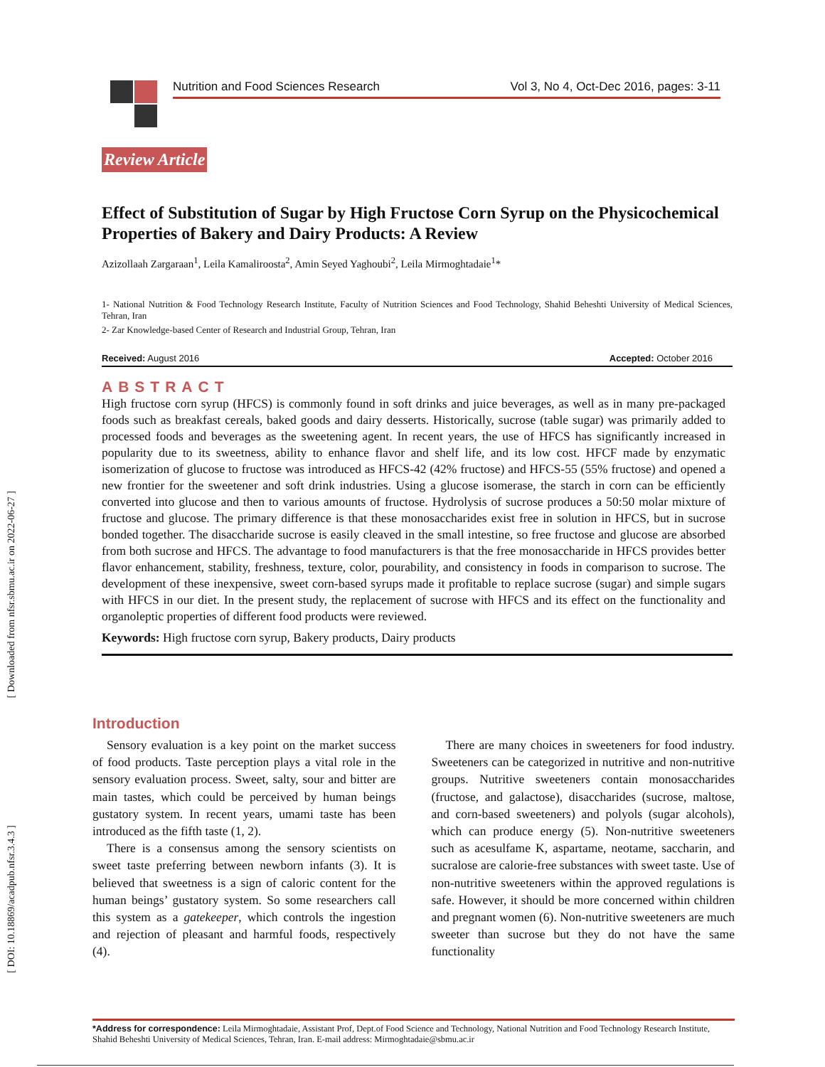[ Downloaded from nfsr.sbmu.ac.ir on 2022-06-27 ]
[ DOI: 10.18869/acadpub.nfsr.3.4.3 ]
Nutrition and Food Sciences Research Vol 3, No 4, Oct-Dec 2016, pages: 3-11
Review Article
Effect of Substitution of Sugar by High Fructose Corn Syrup on the Physicochemical Properties of Bakery and Dairy Products: A Review
Azizollaah Zargaraan<sup>1</sup>, Leila Kamaliroosta<sup>2</sup>, Amin Seyed Yaghoubi<sup>2</sup>, Leila Mirmoghtadaie<sup>1</sup>*
1- National Nutrition & Food Technology Research Institute, Faculty of Nutrition Sciences and Food Technology, Shahid Beheshti University of Medical Sciences, Tehran, Iran
2- Zar Knowledge-based Center of Research and Industrial Group, Tehran, Iran
Received: August 2016 Accepted: October 2016
ABSTRACT
High fructose corn syrup (HFCS) is commonly found in soft drinks and juice beverages, as well as in many pre-packaged foods such as breakfast cereals, baked goods and dairy desserts. Historically, sucrose (table sugar) was primarily added to processed foods and beverages as the sweetening agent. In recent years, the use of HFCS has significantly increased in popularity due to its sweetness, ability to enhance flavor and shelf life, and its low cost. HFCF made by enzymatic isomerization of glucose to fructose was introduced as HFCS-42 (42% fructose) and HFCS-55 (55% fructose) and opened a new frontier for the sweetener and soft drink industries. Using a glucose isomerase, the starch in corn can be efficiently converted into glucose and then to various amounts of fructose. Hydrolysis of sucrose produces a 50:50 molar mixture of fructose and glucose. The primary difference is that these monosaccharides exist free in solution in HFCS, but in sucrose bonded together. The disaccharide sucrose is easily cleaved in the small intestine, so free fructose and glucose are absorbed from both sucrose and HFCS. The advantage to food manufacturers is that the free monosaccharide in HFCS provides better flavor enhancement, stability, freshness, texture, color, pourability, and consistency in foods in comparison to sucrose. The development of these inexpensive, sweet corn-based syrups made it profitable to replace sucrose (sugar) and simple sugars with HFCS in our diet. In the present study, the replacement of sucrose with HFCS and its effect on the functionality and organoleptic properties of different food products were reviewed.
Keywords: High fructose corn syrup, Bakery products, Dairy products
Introduction
Sensory evaluation is a key point on the market success of food products. Taste perception plays a vital role in the sensory evaluation process. Sweet, salty, sour and bitter are main tastes, which could be perceived by human beings gustatory system. In recent years, umami taste has been introduced as the fifth taste (1, 2).
There is a consensus among the sensory scientists on sweet taste preferring between newborn infants (3). It is believed that sweetness is a sign of caloric content for the human beings’ gustatory system. So some researchers call this system as a gatekeeper, which controls the ingestion and rejection of pleasant and harmful foods, respectively (4).
There are many choices in sweeteners for food industry. Sweeteners can be categorized in nutritive and non-nutritive groups. Nutritive sweeteners contain monosaccharides (fructose, and galactose), disaccharides (sucrose, maltose, and corn-based sweeteners) and polyols (sugar alcohols), which can produce energy (5). Non-nutritive sweeteners such as acesulfame K, aspartame, neotame, saccharin, and sucralose are calorie-free substances with sweet taste. Use of non-nutritive sweeteners within the approved regulations is safe. However, it should be more concerned within children and pregnant women (6). Non-nutritive sweeteners are much sweeter than sucrose but they do not have the same functionality
*Address for correspondence: Leila Mirmoghtadaie, Assistant Prof, Dept.of Food Science and Technology, National Nutrition and Food Technology Research Institute, Shahid Beheshti University of Medical Sciences, Tehran, Iran. E-mail address: Mirmoghtadaie@sbmu.ac.ir